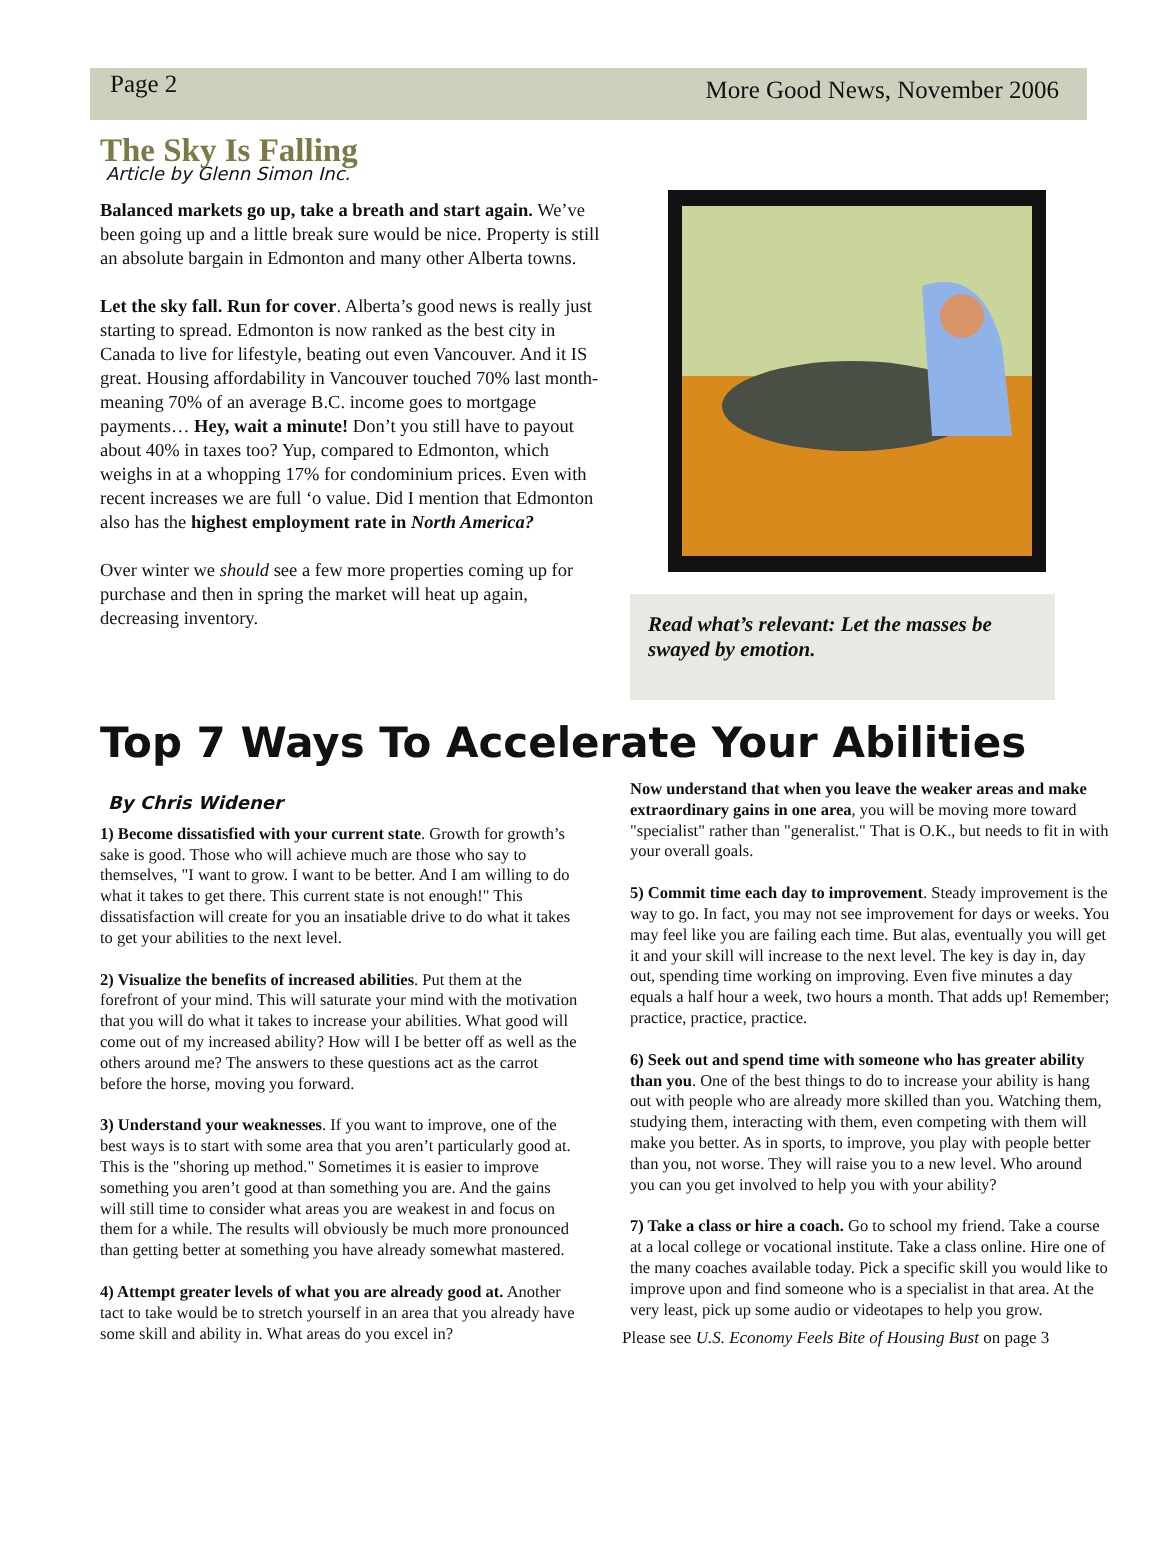Page 2 More Good News, November 2006
The Sky Is Falling
Article by Glenn Simon Inc.
Balanced markets go up, take a breath and start again. We’ve been going up and a little break sure would be nice. Property is still an absolute bargain in Edmonton and many other Alberta towns.
Let the sky fall. Run for cover. Alberta’s good news is really just starting to spread. Edmonton is now ranked as the best city in Canada to live for lifestyle, beating out even Vancouver. And it IS great. Housing affordability in Vancouver touched 70% last month- meaning 70% of an average B.C. income goes to mortgage payments… Hey, wait a minute! Don’t you still have to payout about 40% in taxes too? Yup, compared to Edmonton, which weighs in at a whopping 17% for condominium prices. Even with recent increases we are full ‘o value. Did I mention that Edmonton also has the highest employment rate in North America?
Over winter we should see a few more properties coming up for purchase and then in spring the market will heat up again, decreasing inventory.
Read what’s relevant: Let the masses be swayed by emotion.
Top 7 Ways To Accelerate Your Abilities
By Chris Widener
1) Become dissatisfied with your current state. Growth for growth’s sake is good. Those who will achieve much are those who say to themselves, "I want to grow. I want to be better. And I am willing to do what it takes to get there. This current state is not enough!" This dissatisfaction will create for you an insatiable drive to do what it takes to get your abilities to the next level.
2) Visualize the benefits of increased abilities. Put them at the forefront of your mind. This will saturate your mind with the motivation that you will do what it takes to increase your abilities. What good will come out of my increased ability? How will I be better off as well as the others around me? The answers to these questions act as the carrot before the horse, moving you forward.
3) Understand your weaknesses. If you want to improve, one of the best ways is to start with some area that you aren’t particularly good at. This is the "shoring up method." Sometimes it is easier to improve something you aren’t good at than something you are. And the gains will still time to consider what areas you are weakest in and focus on them for a while. The results will obviously be much more pronounced than getting better at something you have already somewhat mastered.
4) Attempt greater levels of what you are already good at. Another tact to take would be to stretch yourself in an area that you already have some skill and ability in. What areas do you excel in?
Now understand that when you leave the weaker areas and make extraordinary gains in one area, you will be moving more toward "specialist" rather than "generalist." That is O.K., but needs to fit in with your overall goals.
5) Commit time each day to improvement. Steady improvement is the way to go. In fact, you may not see improvement for days or weeks. You may feel like you are failing each time. But alas, eventually you will get it and your skill will increase to the next level. The key is day in, day out, spending time working on improving. Even five minutes a day equals a half hour a week, two hours a month. That adds up! Remember; practice, practice, practice.
6) Seek out and spend time with someone who has greater ability than you. One of the best things to do to increase your ability is hang out with people who are already more skilled than you. Watching them, studying them, interacting with them, even competing with them will make you better. As in sports, to improve, you play with people better than you, not worse. They will raise you to a new level. Who around you can you get involved to help you with your ability?
7) Take a class or hire a coach. Go to school my friend. Take a course at a local college or vocational institute. Take a class online. Hire one of the many coaches available today. Pick a specific skill you would like to improve upon and find someone who is a specialist in that area. At the very least, pick up some audio or videotapes to help you grow.
Please see U.S. Economy Feels Bite of Housing Bust on page 3